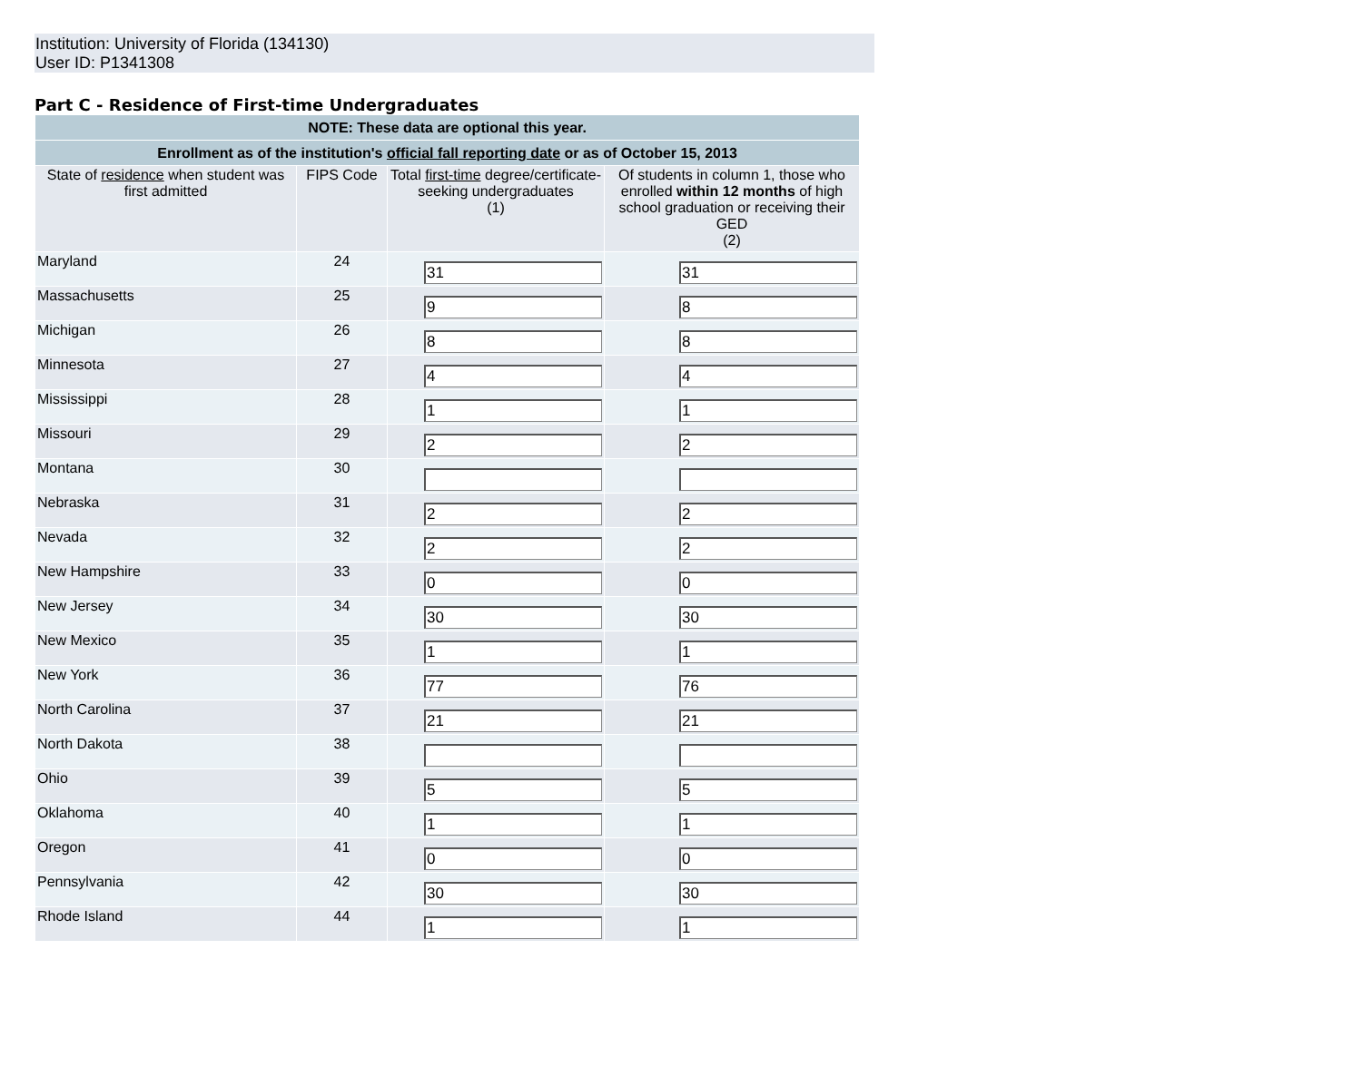Institution: University of Florida (134130)
User ID: P1341308
Part C - Residence of First-time Undergraduates
| NOTE: These data are optional this year. | | | |
| --- | --- | --- | --- |
| Enrollment as of the institution's official fall reporting date or as of October 15, 2013 | | | |
| State of residence when student was first admitted | FIPS Code | Total first-time degree/certificate-seeking undergraduates (1) | Of students in column 1, those who enrolled within 12 months of high school graduation or receiving their GED (2) |
| Maryland | 24 | 31 | 31 |
| Massachusetts | 25 | 9 | 8 |
| Michigan | 26 | 8 | 8 |
| Minnesota | 27 | 4 | 4 |
| Mississippi | 28 | 1 | 1 |
| Missouri | 29 | 2 | 2 |
| Montana | 30 | | |
| Nebraska | 31 | 2 | 2 |
| Nevada | 32 | 2 | 2 |
| New Hampshire | 33 | 0 | 0 |
| New Jersey | 34 | 30 | 30 |
| New Mexico | 35 | 1 | 1 |
| New York | 36 | 77 | 76 |
| North Carolina | 37 | 21 | 21 |
| North Dakota | 38 | | |
| Ohio | 39 | 5 | 5 |
| Oklahoma | 40 | 1 | 1 |
| Oregon | 41 | 0 | 0 |
| Pennsylvania | 42 | 30 | 30 |
| Rhode Island | 44 | 1 | 1 |